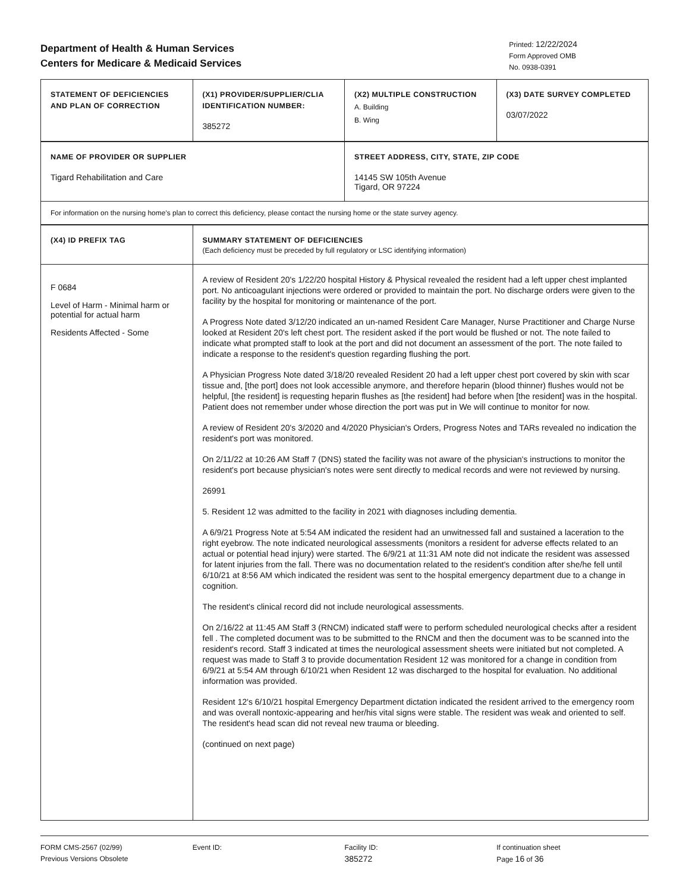Department of Health & Human Services
Centers for Medicare & Medicaid Services
Printed: 12/22/2024
Form Approved OMB
No. 0938-0391
| STATEMENT OF DEFICIENCIES AND PLAN OF CORRECTION | (X1) PROVIDER/SUPPLIER/CLIA IDENTIFICATION NUMBER: 385272 | (X2) MULTIPLE CONSTRUCTION A. Building B. Wing | (X3) DATE SURVEY COMPLETED 03/07/2022 |
| NAME OF PROVIDER OR SUPPLIER Tigard Rehabilitation and Care | STREET ADDRESS, CITY, STATE, ZIP CODE 14145 SW 105th Avenue Tigard, OR 97224 |
| For information on the nursing home's plan to correct this deficiency, please contact the nursing home or the state survey agency. | |
| (X4) ID PREFIX TAG | SUMMARY STATEMENT OF DEFICIENCIES (Each deficiency must be preceded by full regulatory or LSC identifying information) |
| F 0684 Level of Harm - Minimal harm or potential for actual harm Residents Affected - Some | A review of Resident 20's 1/22/20 hospital History & Physical revealed the resident had a left upper chest implanted port. No anticoagulant injections were ordered or provided to maintain the port. No discharge orders were given to the facility by the hospital for monitoring or maintenance of the port. A Progress Note dated 3/12/20 indicated an un-named Resident Care Manager, Nurse Practitioner and Charge Nurse looked at Resident 20's left chest port. The resident asked if the port would be flushed or not. The note failed to indicate what prompted staff to look at the port and did not document an assessment of the port. The note failed to indicate a response to the resident's question regarding flushing the port. A Physician Progress Note dated 3/18/20 revealed Resident 20 had a left upper chest port covered by skin with scar tissue and, [the port] does not look accessible anymore, and therefore heparin (blood thinner) flushes would not be helpful, [the resident] is requesting heparin flushes as [the resident] had before when [the resident] was in the hospital. Patient does not remember under whose direction the port was put in We will continue to monitor for now. A review of Resident 20's 3/2020 and 4/2020 Physician's Orders, Progress Notes and TARs revealed no indication the resident's port was monitored. On 2/11/22 at 10:26 AM Staff 7 (DNS) stated the facility was not aware of the physician's instructions to monitor the resident's port because physician's notes were sent directly to medical records and were not reviewed by nursing. 26991 5. Resident 12 was admitted to the facility in 2021 with diagnoses including dementia. A 6/9/21 Progress Note at 5:54 AM indicated the resident had an unwitnessed fall and sustained a laceration to the right eyebrow. The note indicated neurological assessments (monitors a resident for adverse effects related to an actual or potential head injury) were started. The 6/9/21 at 11:31 AM note did not indicate the resident was assessed for latent injuries from the fall. There was no documentation related to the resident's condition after she/he fell until 6/10/21 at 8:56 AM which indicated the resident was sent to the hospital emergency department due to a change in cognition. The resident's clinical record did not include neurological assessments. On 2/16/22 at 11:45 AM Staff 3 (RNCM) indicated staff were to perform scheduled neurological checks after a resident fell . The completed document was to be submitted to the RNCM and then the document was to be scanned into the resident's record. Staff 3 indicated at times the neurological assessment sheets were initiated but not completed. A request was made to Staff 3 to provide documentation Resident 12 was monitored for a change in condition from 6/9/21 at 5:54 AM through 6/10/21 when Resident 12 was discharged to the hospital for evaluation. No additional information was provided. Resident 12's 6/10/21 hospital Emergency Department dictation indicated the resident arrived to the emergency room and was overall nontoxic-appearing and her/his vital signs were stable. The resident was weak and oriented to self. The resident's head scan did not reveal new trauma or bleeding. (continued on next page) |
FORM CMS-2567 (02/99)
Previous Versions Obsolete
Event ID: Facility ID:
385272
If continuation sheet
Page 16 of 36